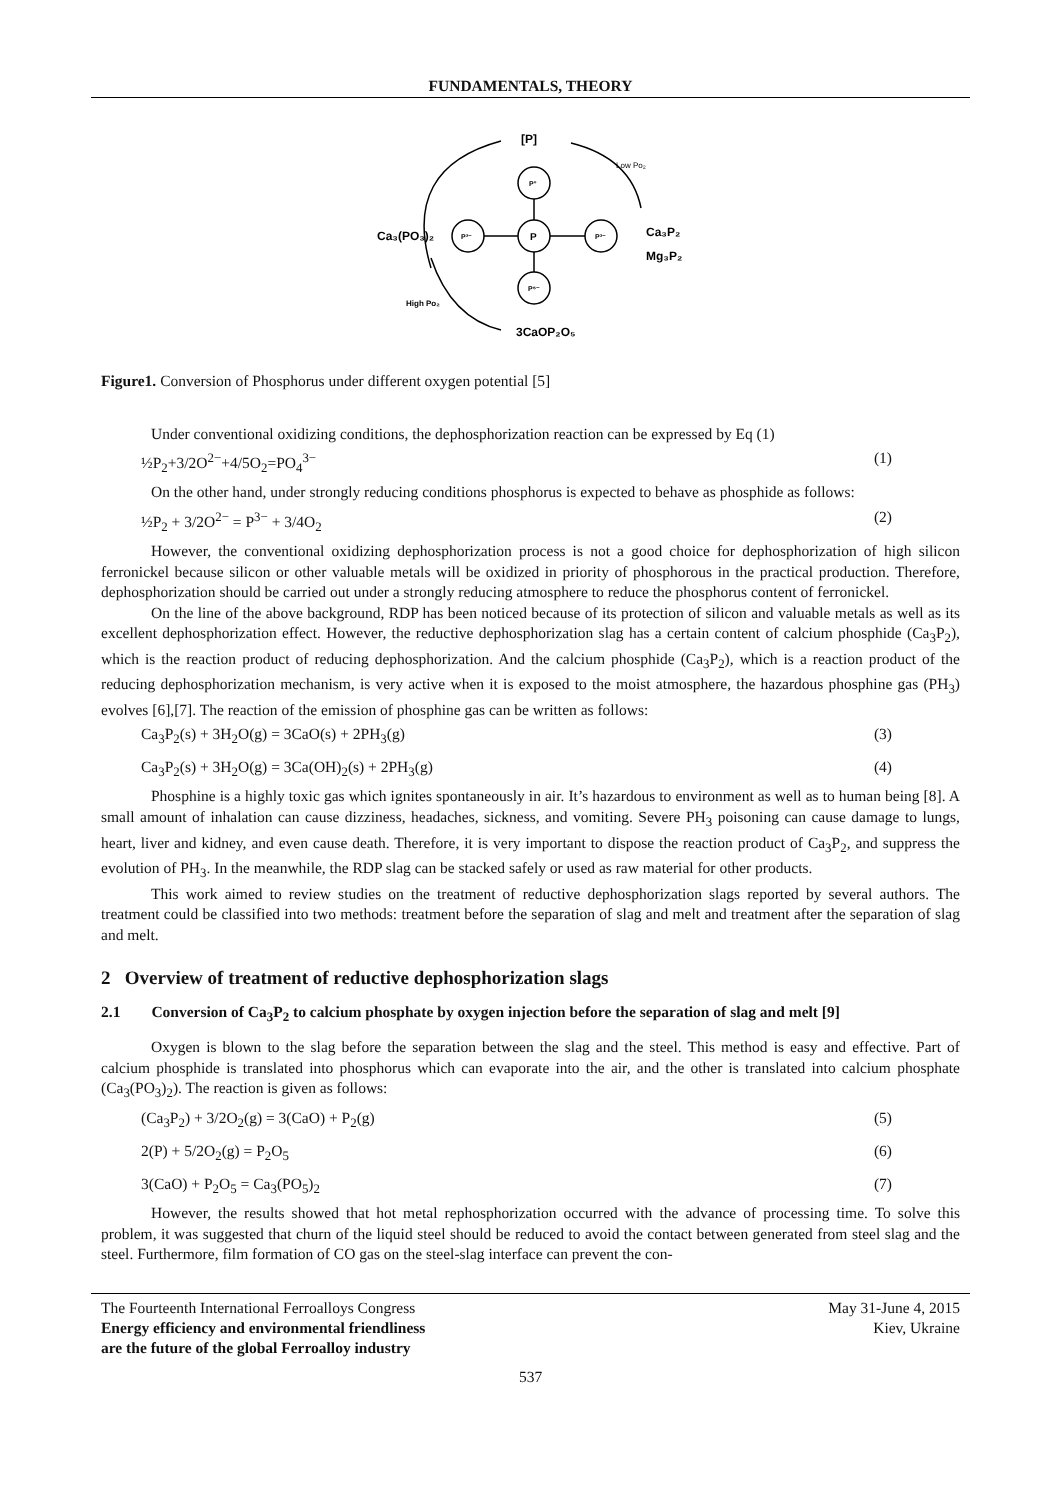FUNDAMENTALS, THEORY
[P]
P°
P
P³⁻
P³⁻
P⁵⁻
Ca₃(PO₃)₂
Ca₃P₂
Mg₃P₂
3CaOP₂O₅
Low Po₂
High Po₂
Figure1. Conversion of Phosphorus under different oxygen potential [5]
Under conventional oxidizing conditions, the dephosphorization reaction can be expressed by Eq (1)
½P<sub>2</sub>+3/2O<sup>2−</sup>+4/5O<sub>2</sub>=PO<sub>4</sub><sup>3−</sup> (1)
On the other hand, under strongly reducing conditions phosphorus is expected to behave as phosphide as follows:
½P<sub>2</sub> + 3/2O<sup>2−</sup> = P<sup>3−</sup> + 3/4O<sub>2</sub> (2)
However, the conventional oxidizing dephosphorization process is not a good choice for dephosphorization of high silicon ferronickel because silicon or other valuable metals will be oxidized in priority of phosphorous in the practical production. Therefore, dephosphorization should be carried out under a strongly reducing atmosphere to reduce the phosphorus content of ferronickel.
On the line of the above background, RDP has been noticed because of its protection of silicon and valuable metals as well as its excellent dephosphorization effect. However, the reductive dephosphorization slag has a certain content of calcium phosphide (Ca<sub>3</sub>P<sub>2</sub>), which is the reaction product of reducing dephosphorization. And the calcium phosphide (Ca<sub>3</sub>P<sub>2</sub>), which is a reaction product of the reducing dephosphorization mechanism, is very active when it is exposed to the moist atmosphere, the hazardous phosphine gas (PH<sub>3</sub>) evolves [6],[7]. The reaction of the emission of phosphine gas can be written as follows:
Ca<sub>3</sub>P<sub>2</sub>(s) + 3H<sub>2</sub>O(g) = 3CaO(s) + 2PH<sub>3</sub>(g) (3)
Ca<sub>3</sub>P<sub>2</sub>(s) + 3H<sub>2</sub>O(g) = 3Ca(OH)<sub>2</sub>(s) + 2PH<sub>3</sub>(g) (4)
Phosphine is a highly toxic gas which ignites spontaneously in air. It’s hazardous to environment as well as to human being [8]. A small amount of inhalation can cause dizziness, headaches, sickness, and vomiting. Severe PH<sub>3</sub> poisoning can cause damage to lungs, heart, liver and kidney, and even cause death. Therefore, it is very important to dispose the reaction product of Ca<sub>3</sub>P<sub>2</sub>, and suppress the evolution of PH<sub>3</sub>. In the meanwhile, the RDP slag can be stacked safely or used as raw material for other products.
This work aimed to review studies on the treatment of reductive dephosphorization slags reported by several authors. The treatment could be classified into two methods: treatment before the separation of slag and melt and treatment after the separation of slag and melt.
2 Overview of treatment of reductive dephosphorization slags
2.1 Conversion of Ca<sub>3</sub>P<sub>2</sub> to calcium phosphate by oxygen injection before the separation of slag and melt [9]
Oxygen is blown to the slag before the separation between the slag and the steel. This method is easy and effective. Part of calcium phosphide is translated into phosphorus which can evaporate into the air, and the other is translated into calcium phosphate (Ca<sub>3</sub>(PO<sub>3</sub>)<sub>2</sub>). The reaction is given as follows:
(Ca<sub>3</sub>P<sub>2</sub>) + 3/2O<sub>2</sub>(g) = 3(CaO) + P<sub>2</sub>(g) (5)
2(P) + 5/2O<sub>2</sub>(g) = P<sub>2</sub>O<sub>5</sub> (6)
3(CaO) + P<sub>2</sub>O<sub>5</sub> = Ca<sub>3</sub>(PO<sub>5</sub>)<sub>2</sub> (7)
However, the results showed that hot metal rephosphorization occurred with the advance of processing time. To solve this problem, it was suggested that churn of the liquid steel should be reduced to avoid the contact between generated from steel slag and the steel. Furthermore, film formation of CO gas on the steel-slag interface can prevent the con-
The Fourteenth International Ferroalloys Congress
Energy efficiency and environmental friendliness
are the future of the global Ferroalloy industry
May 31-June 4, 2015
Kiev, Ukraine
537